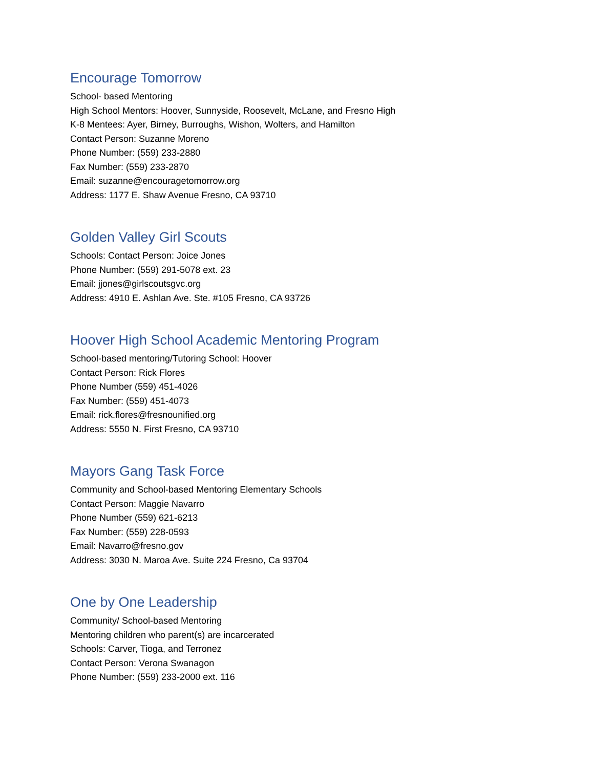Encourage Tomorrow
School- based Mentoring
High School Mentors: Hoover, Sunnyside, Roosevelt, McLane, and Fresno High
K-8 Mentees: Ayer, Birney, Burroughs, Wishon, Wolters, and Hamilton
Contact Person: Suzanne Moreno
Phone Number: (559) 233-2880
Fax Number: (559) 233-2870
Email: suzanne@encouragetomorrow.org
Address: 1177 E. Shaw Avenue Fresno, CA 93710
Golden Valley Girl Scouts
Schools: Contact Person: Joice Jones
Phone Number: (559) 291-5078 ext. 23
Email: jjones@girlscoutsgvc.org
Address: 4910 E. Ashlan Ave. Ste. #105 Fresno, CA 93726
Hoover High School Academic Mentoring Program
School-based mentoring/Tutoring School: Hoover
Contact Person: Rick Flores
Phone Number (559) 451-4026
Fax Number: (559) 451-4073
Email: rick.flores@fresnounified.org
Address: 5550 N. First Fresno, CA 93710
Mayors Gang Task Force
Community and School-based Mentoring Elementary Schools
Contact Person: Maggie Navarro
Phone Number (559) 621-6213
Fax Number: (559) 228-0593
Email: Navarro@fresno.gov
Address: 3030 N. Maroa Ave. Suite 224 Fresno, Ca 93704
One by One Leadership
Community/ School-based Mentoring
Mentoring children who parent(s) are incarcerated
Schools: Carver, Tioga, and Terronez
Contact Person: Verona Swanagon
Phone Number: (559) 233-2000 ext. 116